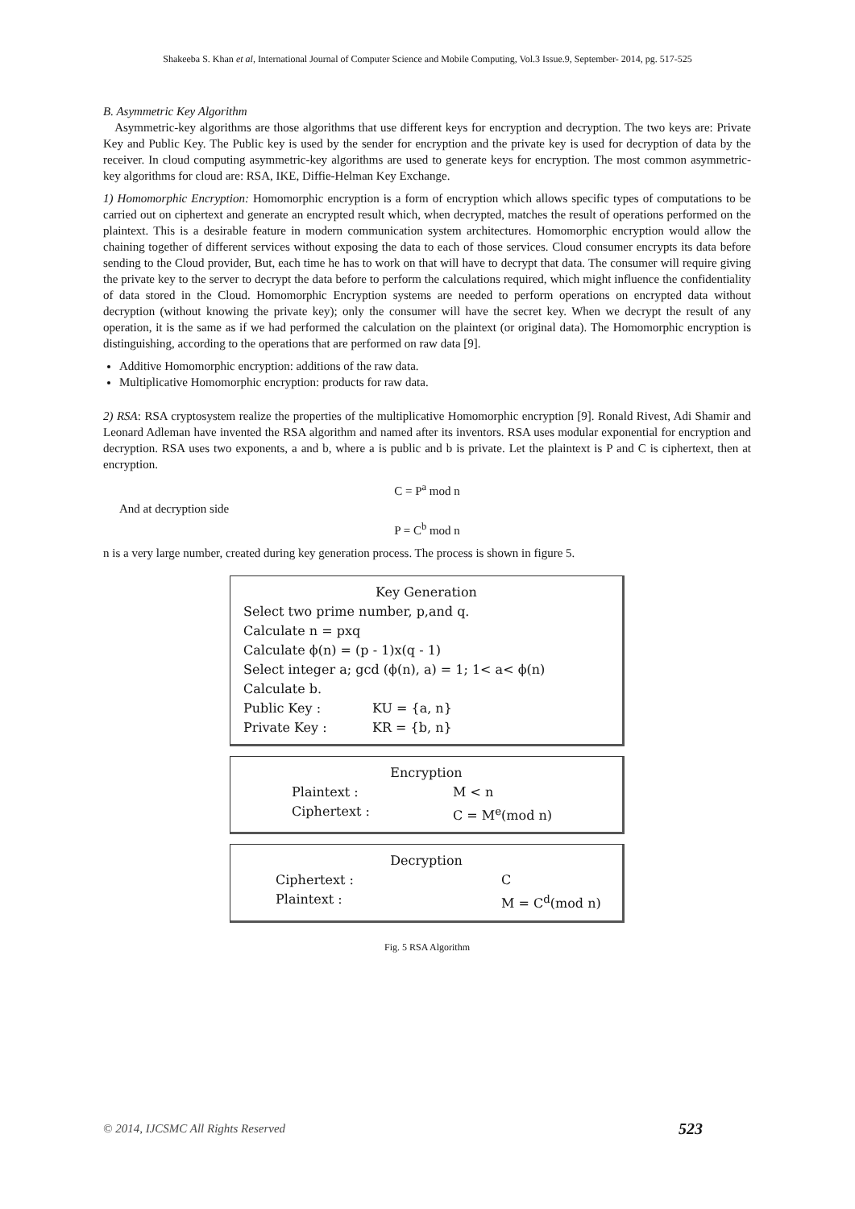Shakeeba S. Khan et al, International Journal of Computer Science and Mobile Computing, Vol.3 Issue.9, September- 2014, pg. 517-525
B. Asymmetric Key Algorithm
Asymmetric-key algorithms are those algorithms that use different keys for encryption and decryption. The two keys are: Private Key and Public Key. The Public key is used by the sender for encryption and the private key is used for decryption of data by the receiver. In cloud computing asymmetric-key algorithms are used to generate keys for encryption. The most common asymmetric-key algorithms for cloud are: RSA, IKE, Diffie-Helman Key Exchange.
1) Homomorphic Encryption: Homomorphic encryption is a form of encryption which allows specific types of computations to be carried out on ciphertext and generate an encrypted result which, when decrypted, matches the result of operations performed on the plaintext. This is a desirable feature in modern communication system architectures. Homomorphic encryption would allow the chaining together of different services without exposing the data to each of those services. Cloud consumer encrypts its data before sending to the Cloud provider, But, each time he has to work on that will have to decrypt that data. The consumer will require giving the private key to the server to decrypt the data before to perform the calculations required, which might influence the confidentiality of data stored in the Cloud. Homomorphic Encryption systems are needed to perform operations on encrypted data without decryption (without knowing the private key); only the consumer will have the secret key. When we decrypt the result of any operation, it is the same as if we had performed the calculation on the plaintext (or original data). The Homomorphic encryption is distinguishing, according to the operations that are performed on raw data [9].
Additive Homomorphic encryption: additions of the raw data.
Multiplicative Homomorphic encryption: products for raw data.
2) RSA: RSA cryptosystem realize the properties of the multiplicative Homomorphic encryption [9]. Ronald Rivest, Adi Shamir and Leonard Adleman have invented the RSA algorithm and named after its inventors. RSA uses modular exponential for encryption and decryption. RSA uses two exponents, a and b, where a is public and b is private. Let the plaintext is P and C is ciphertext, then at encryption.
C = P<sup>a</sup> mod n
And at decryption side
P = C<sup>b</sup> mod n
n is a very large number, created during key generation process. The process is shown in figure 5.
Key Generation
Select two prime number, p,and q.
Calculate n = pxq
Calculate ϕ(n) = (p - 1)x(q - 1)
Select integer a; gcd (ϕ(n), a) = 1; 1< a< ϕ(n)
Calculate b.
Public Key : KU = {a, n}
Private Key : KR = {b, n}
Encryption
Plaintext : M < n
Ciphertext : C = M<sup>e</sup>(mod n)
Decryption
Ciphertext : C
Plaintext : M = C<sup>d</sup>(mod n)
Fig. 5 RSA Algorithm
© 2014, IJCSMC All Rights Reserved 523